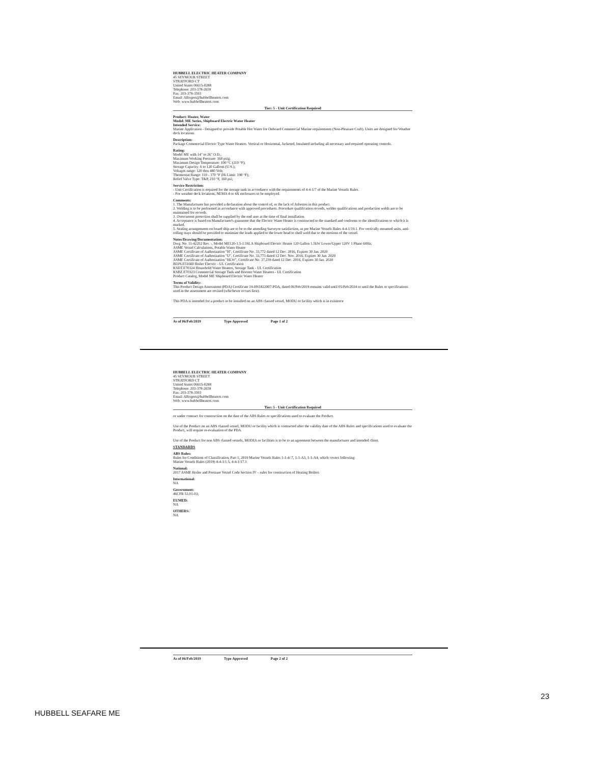HUBBELL ELECTRIC HEATER COMPANY
45 SEYMOUR STREET
STRATFORD CT
United States 06615-0288
Telephone: 203-378-2659
Fax: 203-378-3593
Email: ARogers@hubbellheaters.com
Web: www.hubbellheaters.com
Tier: 5 - Unit Certification Required
Product: Heater, Water
Model: ME Series, Shipboard Electric Water Heater
Intended Service:
Marine Application - Designed to provide Potable Hot Water for Onboard Commercial Marine requirements (Non-Pleasure Craft). Units are designed for Weather deck locations.
Description:
Package Commercial Electric Type Water Heaters. Vertical or Horizontal, Jacketed, Insulated including all necessary and required operating controls.
Rating:
Model ME with 14" to 26" O.D.;
Maximum Working Pressure: 160 psig;
Maximum Design Temperature: 100 °C (210 °F);
Storage Capacity: 6 to 120 Gallons (U.S.);
Voltages range: 120 thru 480 Volt;
Thermostat Range: 110 - 170 °F (Hi Limit: 190 °F);
Relief Valve Type: T&P, 210 °F, 160 psi;
Service Restriction:
- Unit Certification is required for the storage tank in accordance with the requirements of 4-4-1/7 of the Marine Vessels Rules.
- For weather deck locations, NEMA 4 or 4X enclosures to be employed.
Comments:
1. The Manufacturer has provided a declaration about the control of, or the lack of Asbestos in this product.
2. Welding is to be performed in accordance with approved procedures. Procedure qualification records, welder qualifications and production welds are to be maintained for records.
3. Overcurrent protection shall be supplied by the end user at the time of final installation.
4. Acceptance is based on Manufacturer's guarantee that the Electric Water Heater is constructed to the standard and conforms to the identifications to which it is marked.
5. Seating arrangements on board ship are to be to the attending Surveyor satisfaction, as per Marine Vessels Rules 4-4-1/19.1. For vertically mounted units, anti-rolling stays should be provided to minimize the loads applied to the lower head to shell weld due to the motions of the vessel.
Notes/Drawing/Documentation:
Dwg. No. 11-42252 Rev. -, Model ME120-1.5-1.5SLA Shipboard Electric Heater 120 Gallon 1.5kW Lower/Upper 120V 1 Phase 60Hz;
ASME Vessel Calculations, Potable Water Heater
ASME Certificate of Authorization "H", Certificate No. 33,772 dated 12 Dec. 2016, Expires 30 Jan. 2020
ASME Certificate of Authorization "U", Certificate No. 33,773 dated 12 Dec. Nov. 2016, Expires 30 Jan. 2020
ASME Certificate of Authorization "HLW", Certificate No. 37,239 dated 12 Dec. 2016, Expires 30 Jan. 2020
BDJS.E51660 Boiler Electric - UL Certification
KSDT.E70324 Household Water Heaters, Storage Tank - UL Certification
KSBZ.E70323 Commercial Storage Tank and Booster Water Heaters - UL Certification
Product Catalog, Model ME Shipboard Electric Water Heater
Terms of Validity:
This Product Design Assessment (PDA) Certificate 19-HS1822007-PDA, dated 06/Feb/2019 remains valid until 05/Feb/2024 or until the Rules or specifications used in the assessment are revised (whichever occurs first).
This PDA is intended for a product to be installed on an ABS classed vessel, MODU or facility which is in existence
As of 06/Feb/2019 Type Approved Page 1 of 2
HUBBELL ELECTRIC HEATER COMPANY
45 SEYMOUR STREET
STRATFORD CT
United States 06615-0288
Telephone: 203-378-2659
Fax: 203-378-3593
Email: ARogers@hubbellheaters.com
Web: www.hubbellheaters.com
Tier: 5 - Unit Certification Required
or under contract for construction on the date of the ABS Rules or specifications used to evaluate the Product.
Use of the Product on an ABS classed vessel, MODU or facility which is contracted after the validity date of the ABS Rules and specifications used to evaluate the Product, will require re-evaluation of the PDA.
Use of the Product for non ABS classed vessels, MODUs or facilities is to be to an agreement between the manufacturer and intended client.
STANDARDS
ABS Rules:
Rules for Conditions of Classification, Part 1, 2019 Marine Vessels Rules 1-1-4/.7, 1-1-A3, 1-1-A4, which covers following:
Marine Vessels Rules (2019) 4-4-1/1.5, 4-4-1/17.1
National:
2017 ASME Boiler and Pressure Vessel Code Section IV – rules for construction of Heating Boilers
International:
NA
Government:
46CFR 53.01-03;
EUMED:
NA
OTHERS:
NA
As of 06/Feb/2019 Type Approved Page 2 of 2
23
HUBBELL SEAFARE ME